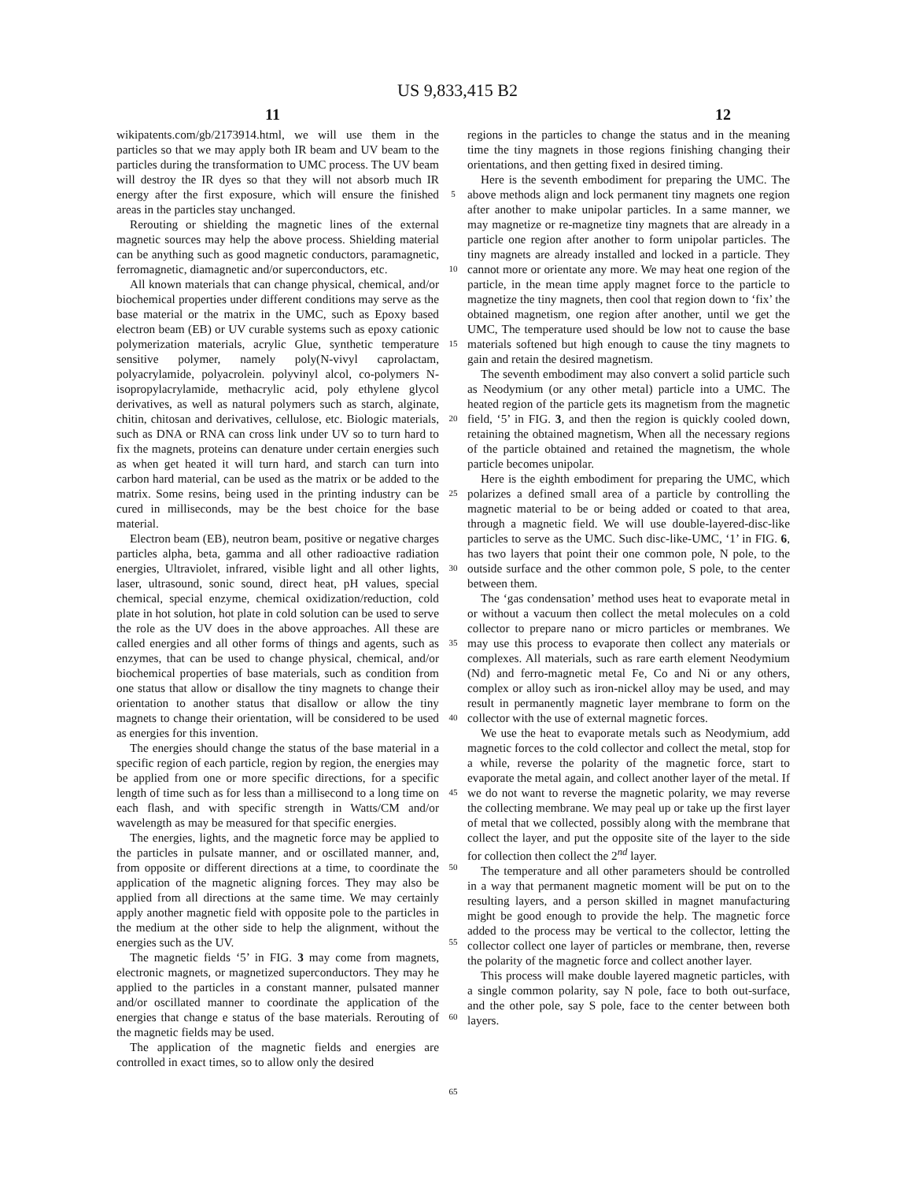US 9,833,415 B2
11 12
wikipatents.com/gb/2173914.html, we will use them in the particles so that we may apply both IR beam and UV beam to the particles during the transformation to UMC process. The UV beam will destroy the IR dyes so that they will not absorb much IR energy after the first exposure, which will ensure the finished areas in the particles stay unchanged.
Rerouting or shielding the magnetic lines of the external magnetic sources may help the above process. Shielding material can be anything such as good magnetic conductors, paramagnetic, ferromagnetic, diamagnetic and/or superconductors, etc.
All known materials that can change physical, chemical, and/or biochemical properties under different conditions may serve as the base material or the matrix in the UMC, such as Epoxy based electron beam (EB) or UV curable systems such as epoxy cationic polymerization materials, acrylic Glue, synthetic temperature sensitive polymer, namely poly(N-vivyl caprolactam, polyacrylamide, polyacrolein. polyvinyl alcol, co-polymers N-isopropylacrylamide, methacrylic acid, poly ethylene glycol derivatives, as well as natural polymers such as starch, alginate, chitin, chitosan and derivatives, cellulose, etc. Biologic materials, such as DNA or RNA can cross link under UV so to turn hard to fix the magnets, proteins can denature under certain energies such as when get heated it will turn hard, and starch can turn into carbon hard material, can be used as the matrix or be added to the matrix. Some resins, being used in the printing industry can be cured in milliseconds, may be the best choice for the base material.
Electron beam (EB), neutron beam, positive or negative charges particles alpha, beta, gamma and all other radioactive radiation energies, Ultraviolet, infrared, visible light and all other lights, laser, ultrasound, sonic sound, direct heat, pH values, special chemical, special enzyme, chemical oxidization/reduction, cold plate in hot solution, hot plate in cold solution can be used to serve the role as the UV does in the above approaches. All these are called energies and all other forms of things and agents, such as enzymes, that can be used to change physical, chemical, and/or biochemical properties of base materials, such as condition from one status that allow or disallow the tiny magnets to change their orientation to another status that disallow or allow the tiny magnets to change their orientation, will be considered to be used as energies for this invention.
The energies should change the status of the base material in a specific region of each particle, region by region, the energies may be applied from one or more specific directions, for a specific length of time such as for less than a millisecond to a long time on each flash, and with specific strength in Watts/CM and/or wavelength as may be measured for that specific energies.
The energies, lights, and the magnetic force may be applied to the particles in pulsate manner, and or oscillated manner, and, from opposite or different directions at a time, to coordinate the application of the magnetic aligning forces. They may also be applied from all directions at the same time. We may certainly apply another magnetic field with opposite pole to the particles in the medium at the other side to help the alignment, without the energies such as the UV.
The magnetic fields ‘5’ in FIG. 3 may come from magnets, electronic magnets, or magnetized superconductors. They may he applied to the particles in a constant manner, pulsated manner and/or oscillated manner to coordinate the application of the energies that change e status of the base materials. Rerouting of the magnetic fields may be used.
The application of the magnetic fields and energies are controlled in exact times, so to allow only the desired
5
10
15
20
25
30
35
40
45
50
55
60
65
regions in the particles to change the status and in the meaning time the tiny magnets in those regions finishing changing their orientations, and then getting fixed in desired timing.
Here is the seventh embodiment for preparing the UMC. The above methods align and lock permanent tiny magnets one region after another to make unipolar particles. In a same manner, we may magnetize or re-magnetize tiny magnets that are already in a particle one region after another to form unipolar particles. The tiny magnets are already installed and locked in a particle. They cannot more or orientate any more. We may heat one region of the particle, in the mean time apply magnet force to the particle to magnetize the tiny magnets, then cool that region down to ‘fix’ the obtained magnetism, one region after another, until we get the UMC, The temperature used should be low not to cause the base materials softened but high enough to cause the tiny magnets to gain and retain the desired magnetism.
The seventh embodiment may also convert a solid particle such as Neodymium (or any other metal) particle into a UMC. The heated region of the particle gets its magnetism from the magnetic field, ‘5’ in FIG. 3, and then the region is quickly cooled down, retaining the obtained magnetism, When all the necessary regions of the particle obtained and retained the magnetism, the whole particle becomes unipolar.
Here is the eighth embodiment for preparing the UMC, which polarizes a defined small area of a particle by controlling the magnetic material to be or being added or coated to that area, through a magnetic field. We will use double-layered-disc-like particles to serve as the UMC. Such disc-like-UMC, ‘1’ in FIG. 6, has two layers that point their one common pole, N pole, to the outside surface and the other common pole, S pole, to the center between them.
The ‘gas condensation’ method uses heat to evaporate metal in or without a vacuum then collect the metal molecules on a cold collector to prepare nano or micro particles or membranes. We may use this process to evaporate then collect any materials or complexes. All materials, such as rare earth element Neodymium (Nd) and ferro-magnetic metal Fe, Co and Ni or any others, complex or alloy such as iron-nickel alloy may be used, and may result in permanently magnetic layer membrane to form on the collector with the use of external magnetic forces.
We use the heat to evaporate metals such as Neodymium, add magnetic forces to the cold collector and collect the metal, stop for a while, reverse the polarity of the magnetic force, start to evaporate the metal again, and collect another layer of the metal. If we do not want to reverse the magnetic polarity, we may reverse the collecting membrane. We may peal up or take up the first layer of metal that we collected, possibly along with the membrane that collect the layer, and put the opposite site of the layer to the side for collection then collect the 2<sup>nd</sup> layer.
The temperature and all other parameters should be controlled in a way that permanent magnetic moment will be put on to the resulting layers, and a person skilled in magnet manufacturing might be good enough to provide the help. The magnetic force added to the process may be vertical to the collector, letting the collector collect one layer of particles or membrane, then, reverse the polarity of the magnetic force and collect another layer.
This process will make double layered magnetic particles, with a single common polarity, say N pole, face to both out-surface, and the other pole, say S pole, face to the center between both layers.